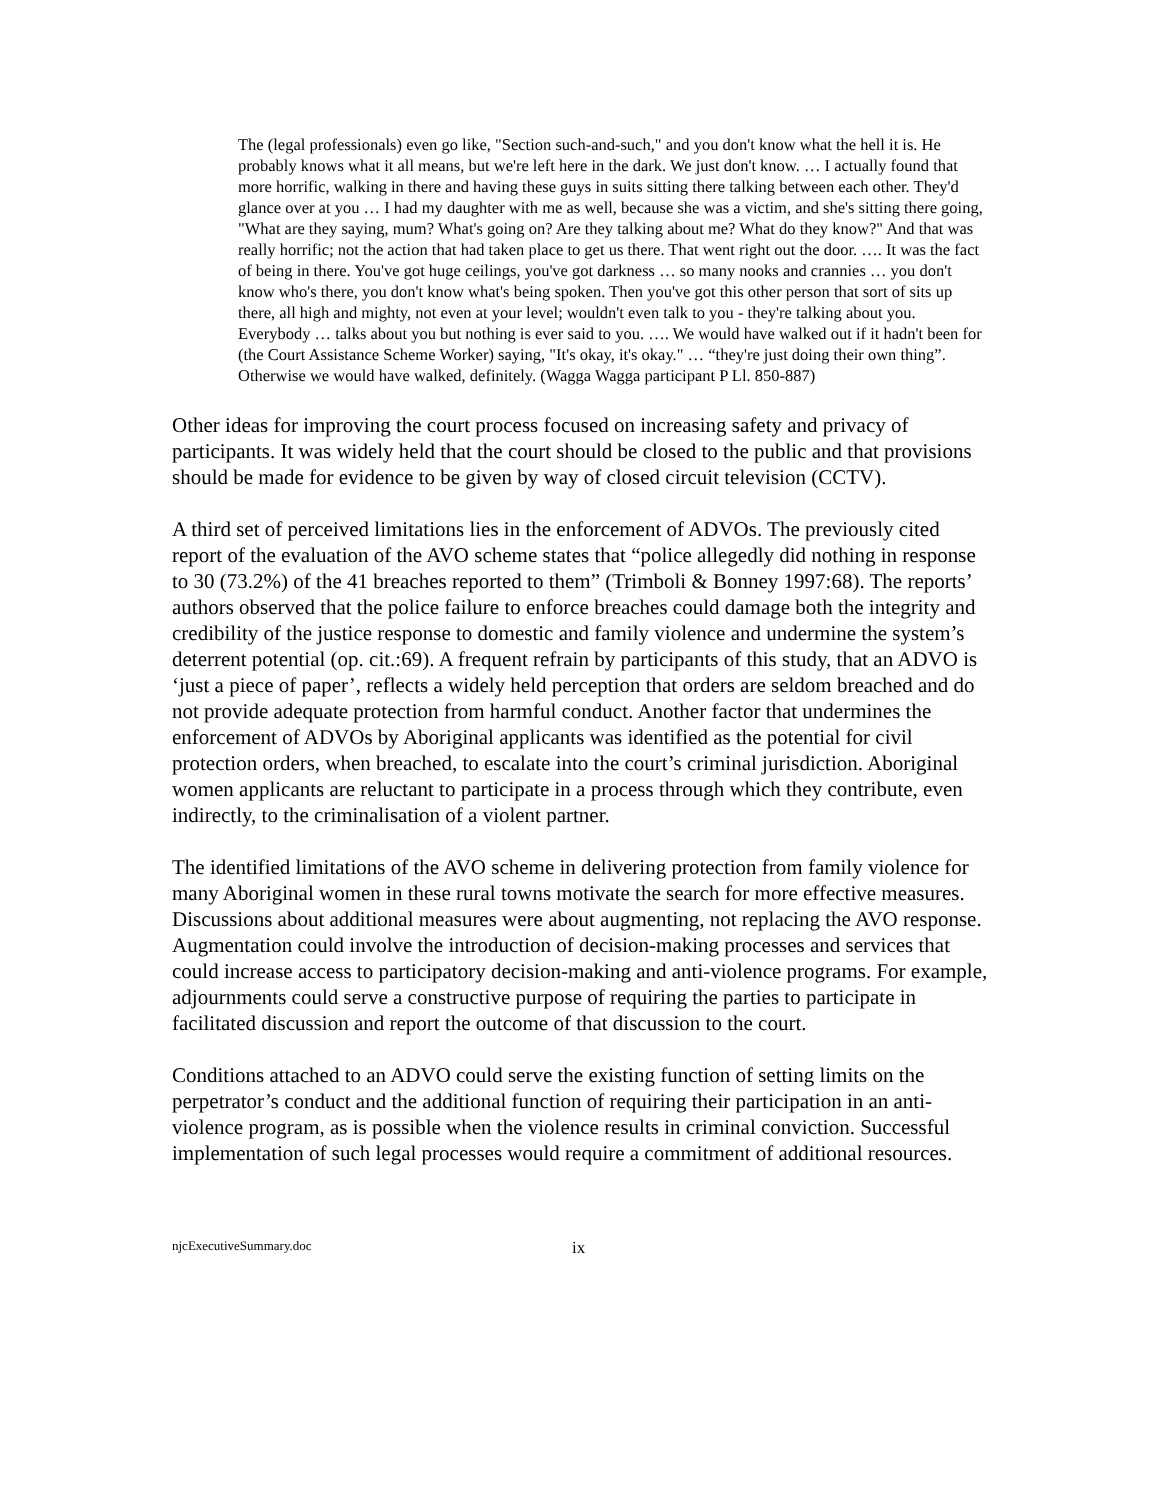The (legal professionals) even go like, "Section such-and-such," and you don't know what the hell it is. He probably knows what it all means, but we're left here in the dark. We just don't know. … I actually found that more horrific, walking in there and having these guys in suits sitting there talking between each other. They'd glance over at you … I had my daughter with me as well, because she was a victim, and she's sitting there going, "What are they saying, mum? What's going on? Are they talking about me? What do they know?" And that was really horrific; not the action that had taken place to get us there. That went right out the door. …. It was the fact of being in there. You've got huge ceilings, you've got darkness … so many nooks and crannies … you don't know who's there, you don't know what's being spoken. Then you've got this other person that sort of sits up there, all high and mighty, not even at your level; wouldn't even talk to you - they're talking about you. Everybody … talks about you but nothing is ever said to you. …. We would have walked out if it hadn't been for (the Court Assistance Scheme Worker) saying, "It's okay, it's okay." … “they're just doing their own thing”. Otherwise we would have walked, definitely. (Wagga Wagga participant P Ll. 850-887)
Other ideas for improving the court process focused on increasing safety and privacy of participants. It was widely held that the court should be closed to the public and that provisions should be made for evidence to be given by way of closed circuit television (CCTV).
A third set of perceived limitations lies in the enforcement of ADVOs. The previously cited report of the evaluation of the AVO scheme states that “police allegedly did nothing in response to 30 (73.2%) of the 41 breaches reported to them” (Trimboli & Bonney 1997:68). The reports’ authors observed that the police failure to enforce breaches could damage both the integrity and credibility of the justice response to domestic and family violence and undermine the system’s deterrent potential (op. cit.:69). A frequent refrain by participants of this study, that an ADVO is ‘just a piece of paper’, reflects a widely held perception that orders are seldom breached and do not provide adequate protection from harmful conduct. Another factor that undermines the enforcement of ADVOs by Aboriginal applicants was identified as the potential for civil protection orders, when breached, to escalate into the court’s criminal jurisdiction. Aboriginal women applicants are reluctant to participate in a process through which they contribute, even indirectly, to the criminalisation of a violent partner.
The identified limitations of the AVO scheme in delivering protection from family violence for many Aboriginal women in these rural towns motivate the search for more effective measures. Discussions about additional measures were about augmenting, not replacing the AVO response. Augmentation could involve the introduction of decision-making processes and services that could increase access to participatory decision-making and anti-violence programs. For example, adjournments could serve a constructive purpose of requiring the parties to participate in facilitated discussion and report the outcome of that discussion to the court.
Conditions attached to an ADVO could serve the existing function of setting limits on the perpetrator’s conduct and the additional function of requiring their participation in an anti-violence program, as is possible when the violence results in criminal conviction. Successful implementation of such legal processes would require a commitment of additional resources.
njcExecutiveSummary.doc ix